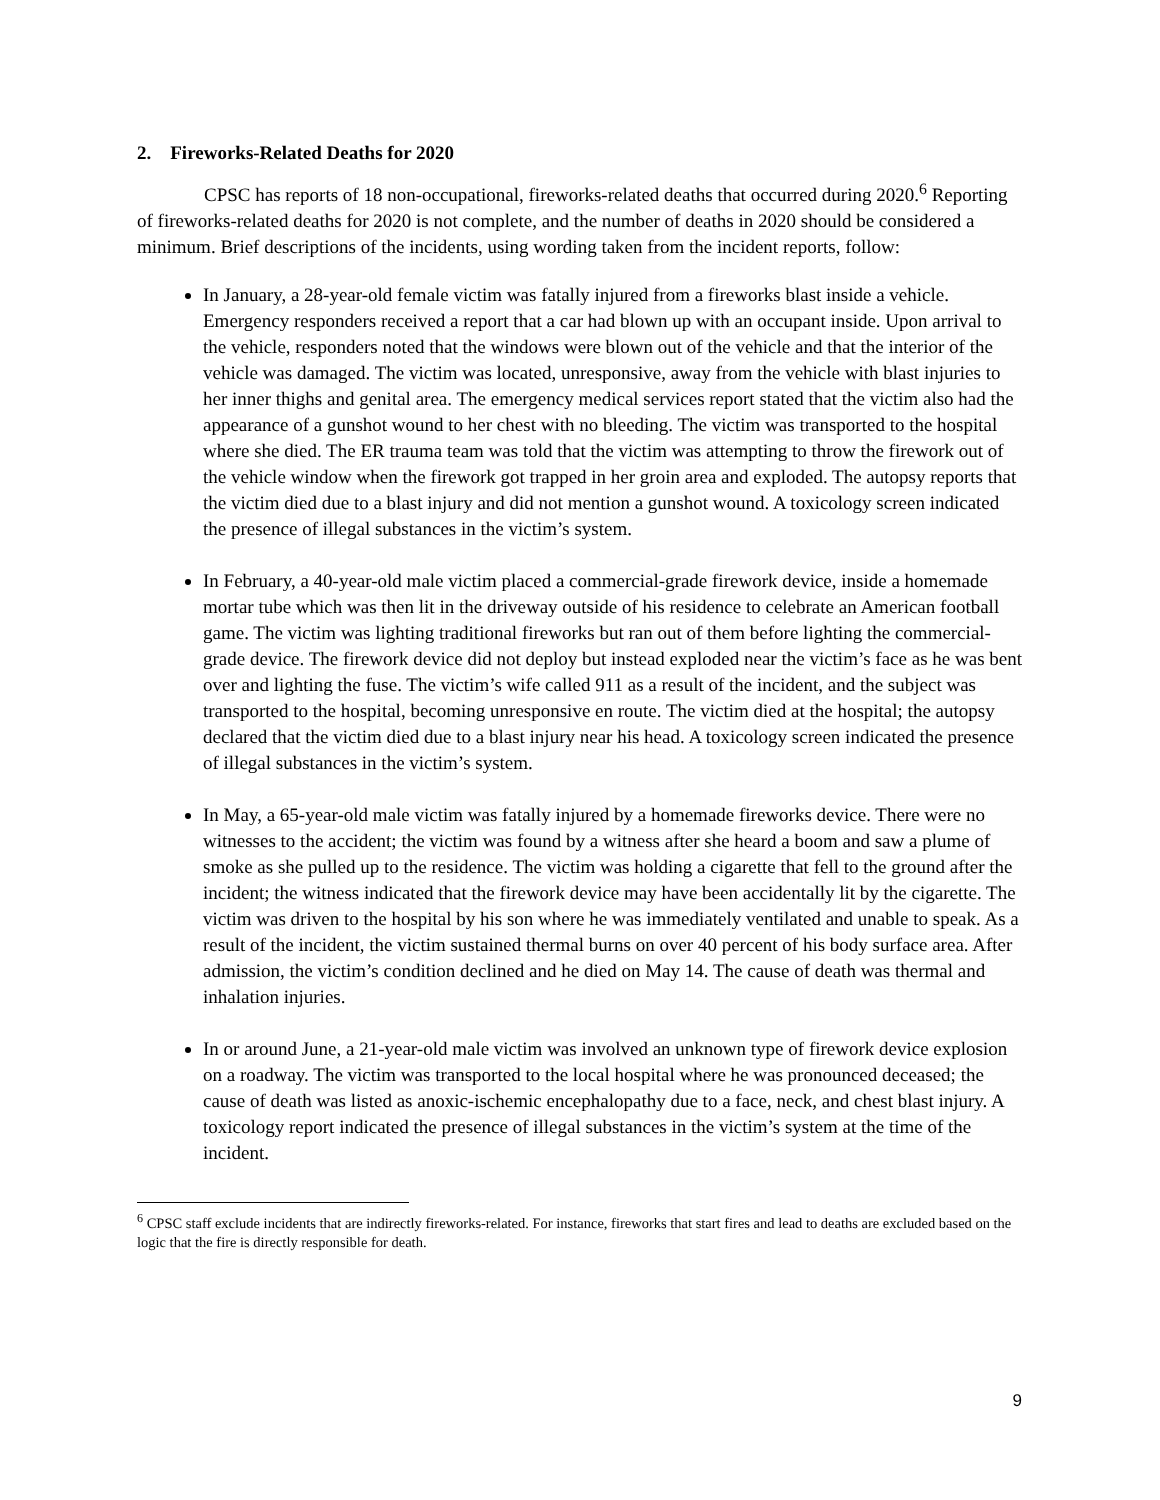2. Fireworks-Related Deaths for 2020
CPSC has reports of 18 non-occupational, fireworks-related deaths that occurred during 2020.<sup>6</sup> Reporting of fireworks-related deaths for 2020 is not complete, and the number of deaths in 2020 should be considered a minimum. Brief descriptions of the incidents, using wording taken from the incident reports, follow:
In January, a 28-year-old female victim was fatally injured from a fireworks blast inside a vehicle. Emergency responders received a report that a car had blown up with an occupant inside. Upon arrival to the vehicle, responders noted that the windows were blown out of the vehicle and that the interior of the vehicle was damaged. The victim was located, unresponsive, away from the vehicle with blast injuries to her inner thighs and genital area. The emergency medical services report stated that the victim also had the appearance of a gunshot wound to her chest with no bleeding. The victim was transported to the hospital where she died. The ER trauma team was told that the victim was attempting to throw the firework out of the vehicle window when the firework got trapped in her groin area and exploded. The autopsy reports that the victim died due to a blast injury and did not mention a gunshot wound. A toxicology screen indicated the presence of illegal substances in the victim’s system.
In February, a 40-year-old male victim placed a commercial-grade firework device, inside a homemade mortar tube which was then lit in the driveway outside of his residence to celebrate an American football game. The victim was lighting traditional fireworks but ran out of them before lighting the commercial-grade device. The firework device did not deploy but instead exploded near the victim’s face as he was bent over and lighting the fuse. The victim’s wife called 911 as a result of the incident, and the subject was transported to the hospital, becoming unresponsive en route. The victim died at the hospital; the autopsy declared that the victim died due to a blast injury near his head. A toxicology screen indicated the presence of illegal substances in the victim’s system.
In May, a 65-year-old male victim was fatally injured by a homemade fireworks device. There were no witnesses to the accident; the victim was found by a witness after she heard a boom and saw a plume of smoke as she pulled up to the residence. The victim was holding a cigarette that fell to the ground after the incident; the witness indicated that the firework device may have been accidentally lit by the cigarette. The victim was driven to the hospital by his son where he was immediately ventilated and unable to speak. As a result of the incident, the victim sustained thermal burns on over 40 percent of his body surface area. After admission, the victim’s condition declined and he died on May 14. The cause of death was thermal and inhalation injuries.
In or around June, a 21-year-old male victim was involved an unknown type of firework device explosion on a roadway. The victim was transported to the local hospital where he was pronounced deceased; the cause of death was listed as anoxic-ischemic encephalopathy due to a face, neck, and chest blast injury. A toxicology report indicated the presence of illegal substances in the victim’s system at the time of the incident.
<sup>6</sup> CPSC staff exclude incidents that are indirectly fireworks-related. For instance, fireworks that start fires and lead to deaths are excluded based on the logic that the fire is directly responsible for death.
9